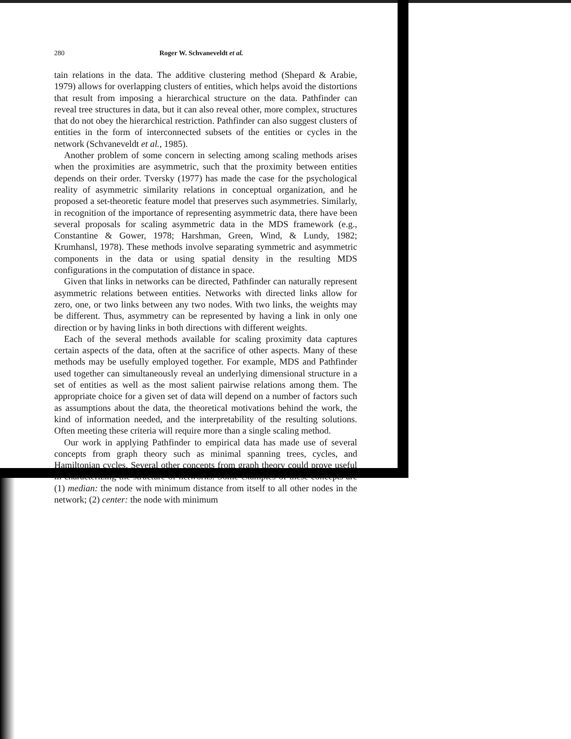280 Roger W. Schvaneveldt et al.
tain relations in the data. The additive clustering method (Shepard & Arabie, 1979) allows for overlapping clusters of entities, which helps avoid the distortions that result from imposing a hierarchical structure on the data. Pathfinder can reveal tree structures in data, but it can also reveal other, more complex, structures that do not obey the hierarchical restriction. Pathfinder can also suggest clusters of entities in the form of interconnected subsets of the entities or cycles in the network (Schvaneveldt et al., 1985).
Another problem of some concern in selecting among scaling methods arises when the proximities are asymmetric, such that the proximity between entities depends on their order. Tversky (1977) has made the case for the psychological reality of asymmetric similarity relations in conceptual organization, and he proposed a set-theoretic feature model that preserves such asymmetries. Similarly, in recognition of the importance of representing asymmetric data, there have been several proposals for scaling asymmetric data in the MDS framework (e.g., Constantine & Gower, 1978; Harshman, Green, Wind, & Lundy, 1982; Krumhansl, 1978). These methods involve separating symmetric and asymmetric components in the data or using spatial density in the resulting MDS configurations in the computation of distance in space.
Given that links in networks can be directed, Pathfinder can naturally represent asymmetric relations between entities. Networks with directed links allow for zero, one, or two links between any two nodes. With two links, the weights may be different. Thus, asymmetry can be represented by having a link in only one direction or by having links in both directions with different weights.
Each of the several methods available for scaling proximity data captures certain aspects of the data, often at the sacrifice of other aspects. Many of these methods may be usefully employed together. For example, MDS and Pathfinder used together can simultaneously reveal an underlying dimensional structure in a set of entities as well as the most salient pairwise relations among them. The appropriate choice for a given set of data will depend on a number of factors such as assumptions about the data, the theoretical motivations behind the work, the kind of information needed, and the interpretability of the resulting solutions. Often meeting these criteria will require more than a single scaling method.
Our work in applying Pathfinder to empirical data has made use of several concepts from graph theory such as minimal spanning trees, cycles, and Hamiltonian cycles. Several other concepts from graph theory could prove useful in characterizing the structure of networks. Some examples of these concepts are (1) median: the node with minimum distance from itself to all other nodes in the network; (2) center: the node with minimum